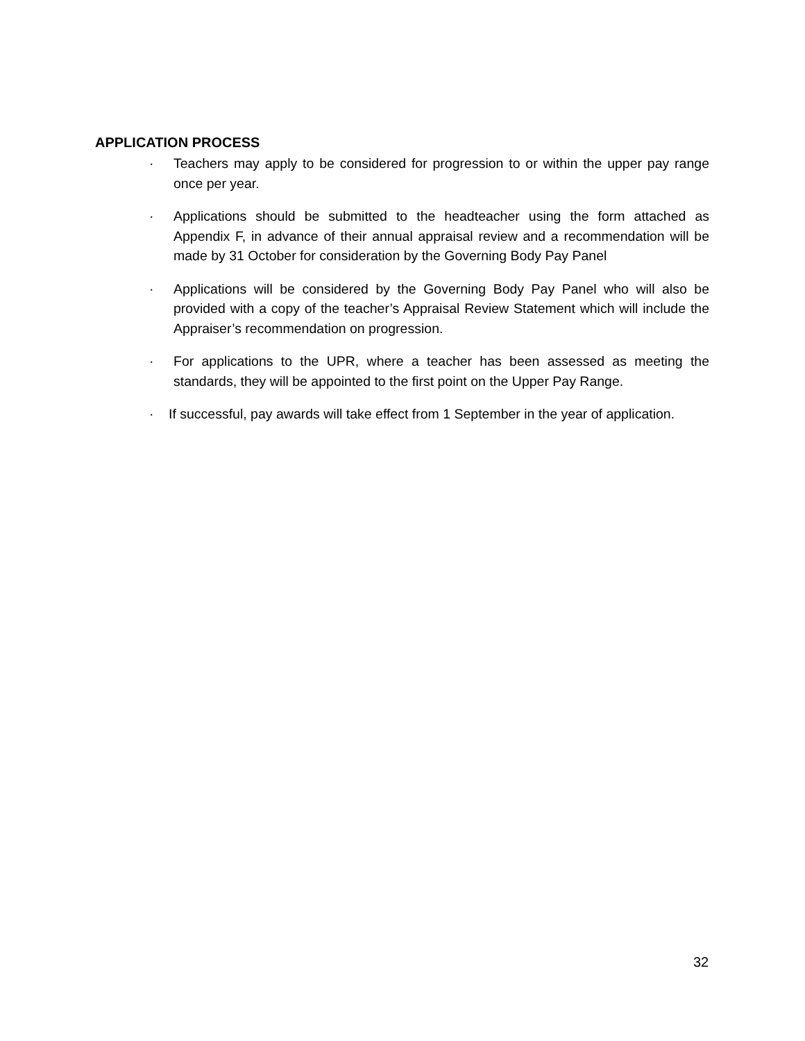APPLICATION PROCESS
· Teachers may apply to be considered for progression to or within the upper pay range once per year.
· Applications should be submitted to the headteacher using the form attached as Appendix F, in advance of their annual appraisal review and a recommendation will be made by 31 October for consideration by the Governing Body Pay Panel
· Applications will be considered by the Governing Body Pay Panel who will also be provided with a copy of the teacher’s Appraisal Review Statement which will include the Appraiser’s recommendation on progression.
· For applications to the UPR, where a teacher has been assessed as meeting the standards, they will be appointed to the first point on the Upper Pay Range.
· If successful, pay awards will take effect from 1 September in the year of application.
32